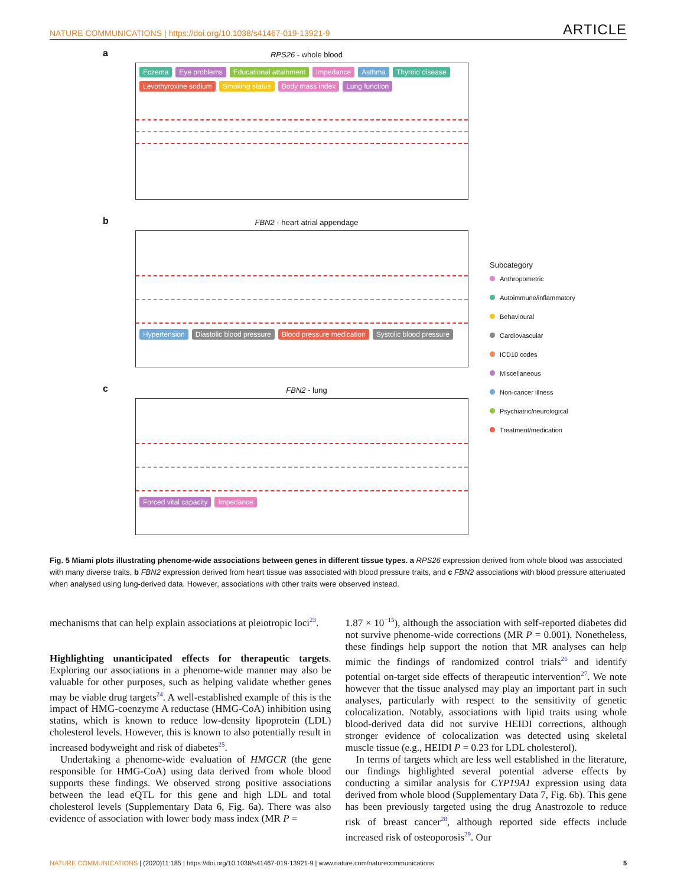NATURE COMMUNICATIONS | https://doi.org/10.1038/s41467-019-13921-9 ARTICLE
a
RPS26 - whole blood
Eczema Eye problems Educational attainment Impedance Asthma Thyroid disease Levothyroxine sodium Smoking status Body mass index Lung function
b
FBN2 - heart atrial appendage
Hypertension Diastolic blood pressure Blood pressure medication Systolic blood pressure
c
FBN2 - lung
Forced vital capacity Impedance
Subcategory
Anthropometric
Autoimmune/inflammatory
Behavioural
Cardiovascular
ICD10 codes
Miscellaneous
Non-cancer illness
Psychiatric/neurological
Treatment/medication
Fig. 5 Miami plots illustrating phenome-wide associations between genes in different tissue types. a RPS26 expression derived from whole blood was associated with many diverse traits, b FBN2 expression derived from heart tissue was associated with blood pressure traits, and c FBN2 associations with blood pressure attenuated when analysed using lung-derived data. However, associations with other traits were observed instead.
mechanisms that can help explain associations at pleiotropic loci<sup>23</sup>.
Highlighting unanticipated effects for therapeutic targets. Exploring our associations in a phenome-wide manner may also be valuable for other purposes, such as helping validate whether genes may be viable drug targets<sup>24</sup>. A well-established example of this is the impact of HMG-coenzyme A reductase (HMG-CoA) inhibition using statins, which is known to reduce low-density lipoprotein (LDL) cholesterol levels. However, this is known to also potentially result in increased bodyweight and risk of diabetes<sup>25</sup>.
Undertaking a phenome-wide evaluation of HMGCR (the gene responsible for HMG-CoA) using data derived from whole blood supports these findings. We observed strong positive associations between the lead eQTL for this gene and high LDL and total cholesterol levels (Supplementary Data 6, Fig. 6a). There was also evidence of association with lower body mass index (MR P =
1.87 × 10<sup>−15</sup>), although the association with self-reported diabetes did not survive phenome-wide corrections (MR P = 0.001). Nonetheless, these findings help support the notion that MR analyses can help mimic the findings of randomized control trials<sup>26</sup> and identify potential on-target side effects of therapeutic intervention<sup>27</sup>. We note however that the tissue analysed may play an important part in such analyses, particularly with respect to the sensitivity of genetic colocalization. Notably, associations with lipid traits using whole blood-derived data did not survive HEIDI corrections, although stronger evidence of colocalization was detected using skeletal muscle tissue (e.g., HEIDI P = 0.23 for LDL cholesterol).
In terms of targets which are less well established in the literature, our findings highlighted several potential adverse effects by conducting a similar analysis for CYP19A1 expression using data derived from whole blood (Supplementary Data 7, Fig. 6b). This gene has been previously targeted using the drug Anastrozole to reduce risk of breast cancer<sup>28</sup>, although reported side effects include increased risk of osteoporosis<sup>29</sup>. Our
NATURE COMMUNICATIONS | (2020)11:185 | https://doi.org/10.1038/s41467-019-13921-9 | www.nature.com/naturecommunications 5